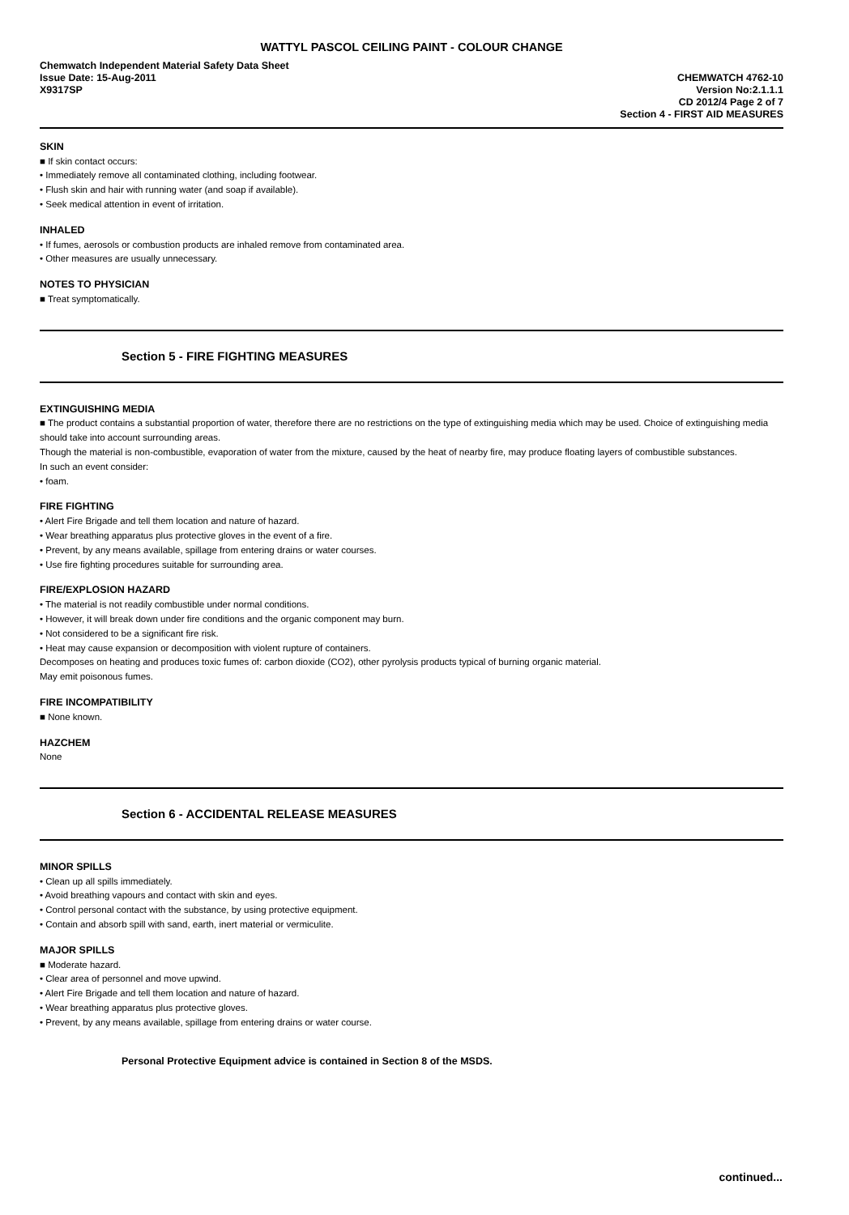WATTYL PASCOL CEILING PAINT - COLOUR CHANGE
Chemwatch Independent Material Safety Data Sheet
Issue Date: 15-Aug-2011
X9317SP
CHEMWATCH 4762-10
Version No:2.1.1.1
CD 2012/4 Page 2 of 7
Section 4 - FIRST AID MEASURES
SKIN
■ If skin contact occurs:
• Immediately remove all contaminated clothing, including footwear.
• Flush skin and hair with running water (and soap if available).
• Seek medical attention in event of irritation.
INHALED
• If fumes, aerosols or combustion products are inhaled remove from contaminated area.
• Other measures are usually unnecessary.
NOTES TO PHYSICIAN
■ Treat symptomatically.
Section 5 - FIRE FIGHTING MEASURES
EXTINGUISHING MEDIA
■ The product contains a substantial proportion of water, therefore there are no restrictions on the type of extinguishing media which may be used. Choice of extinguishing media should take into account surrounding areas.
Though the material is non-combustible, evaporation of water from the mixture, caused by the heat of nearby fire, may produce floating layers of combustible substances.
In such an event consider:
• foam.
FIRE FIGHTING
• Alert Fire Brigade and tell them location and nature of hazard.
• Wear breathing apparatus plus protective gloves in the event of a fire.
• Prevent, by any means available, spillage from entering drains or water courses.
• Use fire fighting procedures suitable for surrounding area.
FIRE/EXPLOSION HAZARD
• The material is not readily combustible under normal conditions.
• However, it will break down under fire conditions and the organic component may burn.
• Not considered to be a significant fire risk.
• Heat may cause expansion or decomposition with violent rupture of containers.
Decomposes on heating and produces toxic fumes of: carbon dioxide (CO2), other pyrolysis products typical of burning organic material.
May emit poisonous fumes.
FIRE INCOMPATIBILITY
■ None known.
HAZCHEM
None
Section 6 - ACCIDENTAL RELEASE MEASURES
MINOR SPILLS
• Clean up all spills immediately.
• Avoid breathing vapours and contact with skin and eyes.
• Control personal contact with the substance, by using protective equipment.
• Contain and absorb spill with sand, earth, inert material or vermiculite.
MAJOR SPILLS
■ Moderate hazard.
• Clear area of personnel and move upwind.
• Alert Fire Brigade and tell them location and nature of hazard.
• Wear breathing apparatus plus protective gloves.
• Prevent, by any means available, spillage from entering drains or water course.
Personal Protective Equipment advice is contained in Section 8 of the MSDS.
continued...